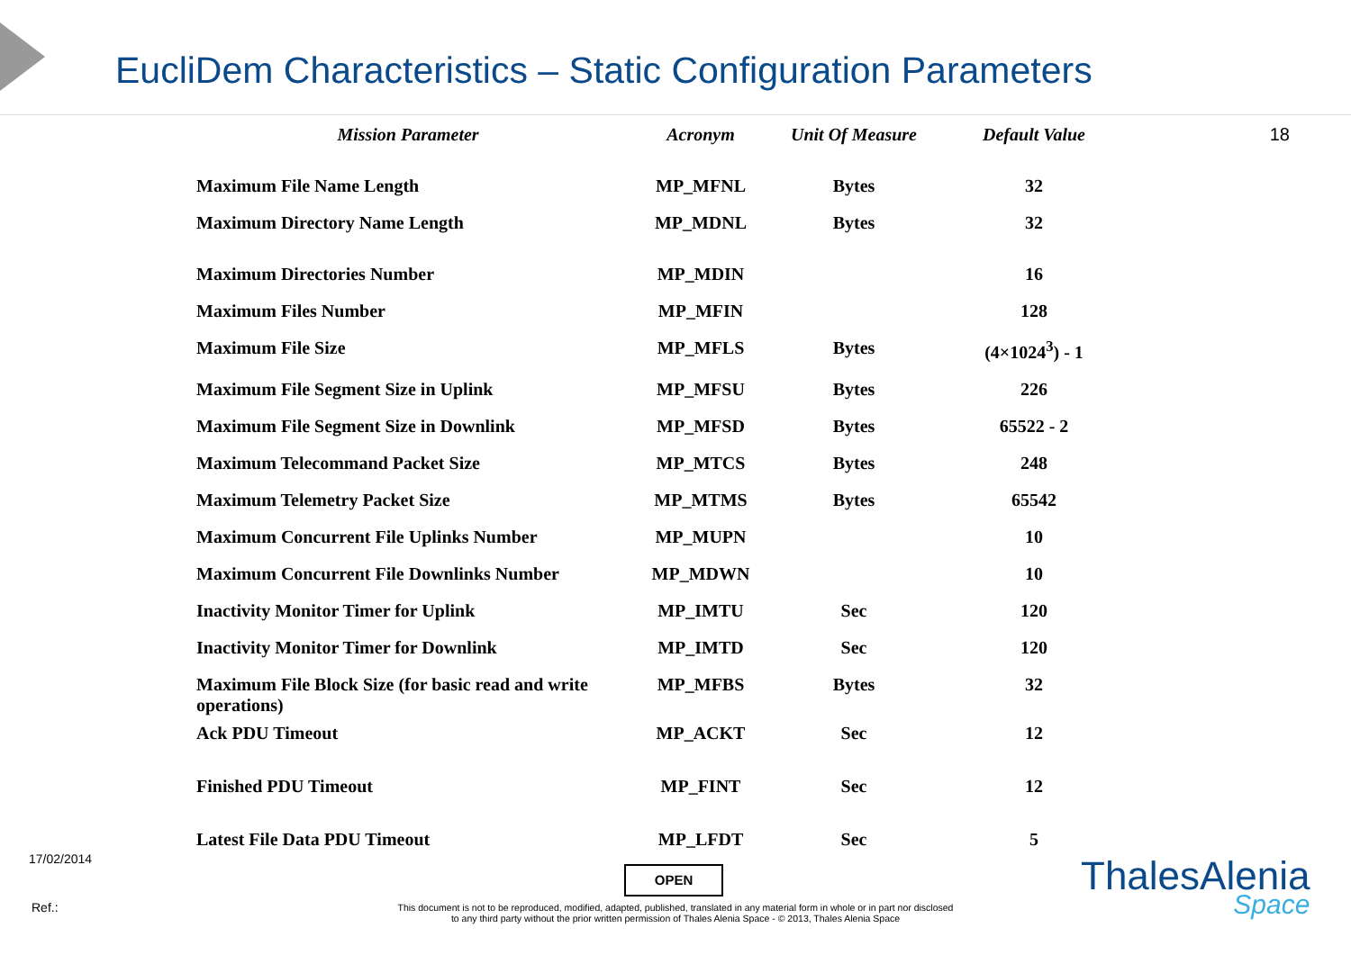EucliDem Characteristics – Static Configuration Parameters
18
| Mission Parameter | Acronym | Unit Of Measure | Default Value |
| --- | --- | --- | --- |
| Maximum File Name Length | MP_MFNL | Bytes | 32 |
| Maximum Directory Name Length | MP_MDNL | Bytes | 32 |
| Maximum Directories Number | MP_MDIN | | 16 |
| Maximum Files Number | MP_MFIN | | 128 |
| Maximum File Size | MP_MFLS | Bytes | (4×1024<sup>3</sup>) - 1 |
| Maximum File Segment Size in Uplink | MP_MFSU | Bytes | 226 |
| Maximum File Segment Size in Downlink | MP_MFSD | Bytes | 65522 - 2 |
| Maximum Telecommand Packet Size | MP_MTCS | Bytes | 248 |
| Maximum Telemetry Packet Size | MP_MTMS | Bytes | 65542 |
| Maximum Concurrent File Uplinks Number | MP_MUPN | | 10 |
| Maximum Concurrent File Downlinks Number | MP_MDWN | | 10 |
| Inactivity Monitor Timer for Uplink | MP_IMTU | Sec | 120 |
| Inactivity Monitor Timer for Downlink | MP_IMTD | Sec | 120 |
| Maximum File Block Size (for basic read and write operations) | MP_MFBS | Bytes | 32 |
| Ack PDU Timeout | MP_ACKT | Sec | 12 |
| Finished PDU Timeout | MP_FINT | Sec | 12 |
| Latest File Data PDU Timeout | MP_LFDT | Sec | 5 |
17/02/2014
OPEN
Ref.:
This document is not to be reproduced, modified, adapted, published, translated in any material form in whole or in part nor disclosed
to any third party without the prior written permission of Thales Alenia Space - © 2013, Thales Alenia Space
ThalesAlenia
Space